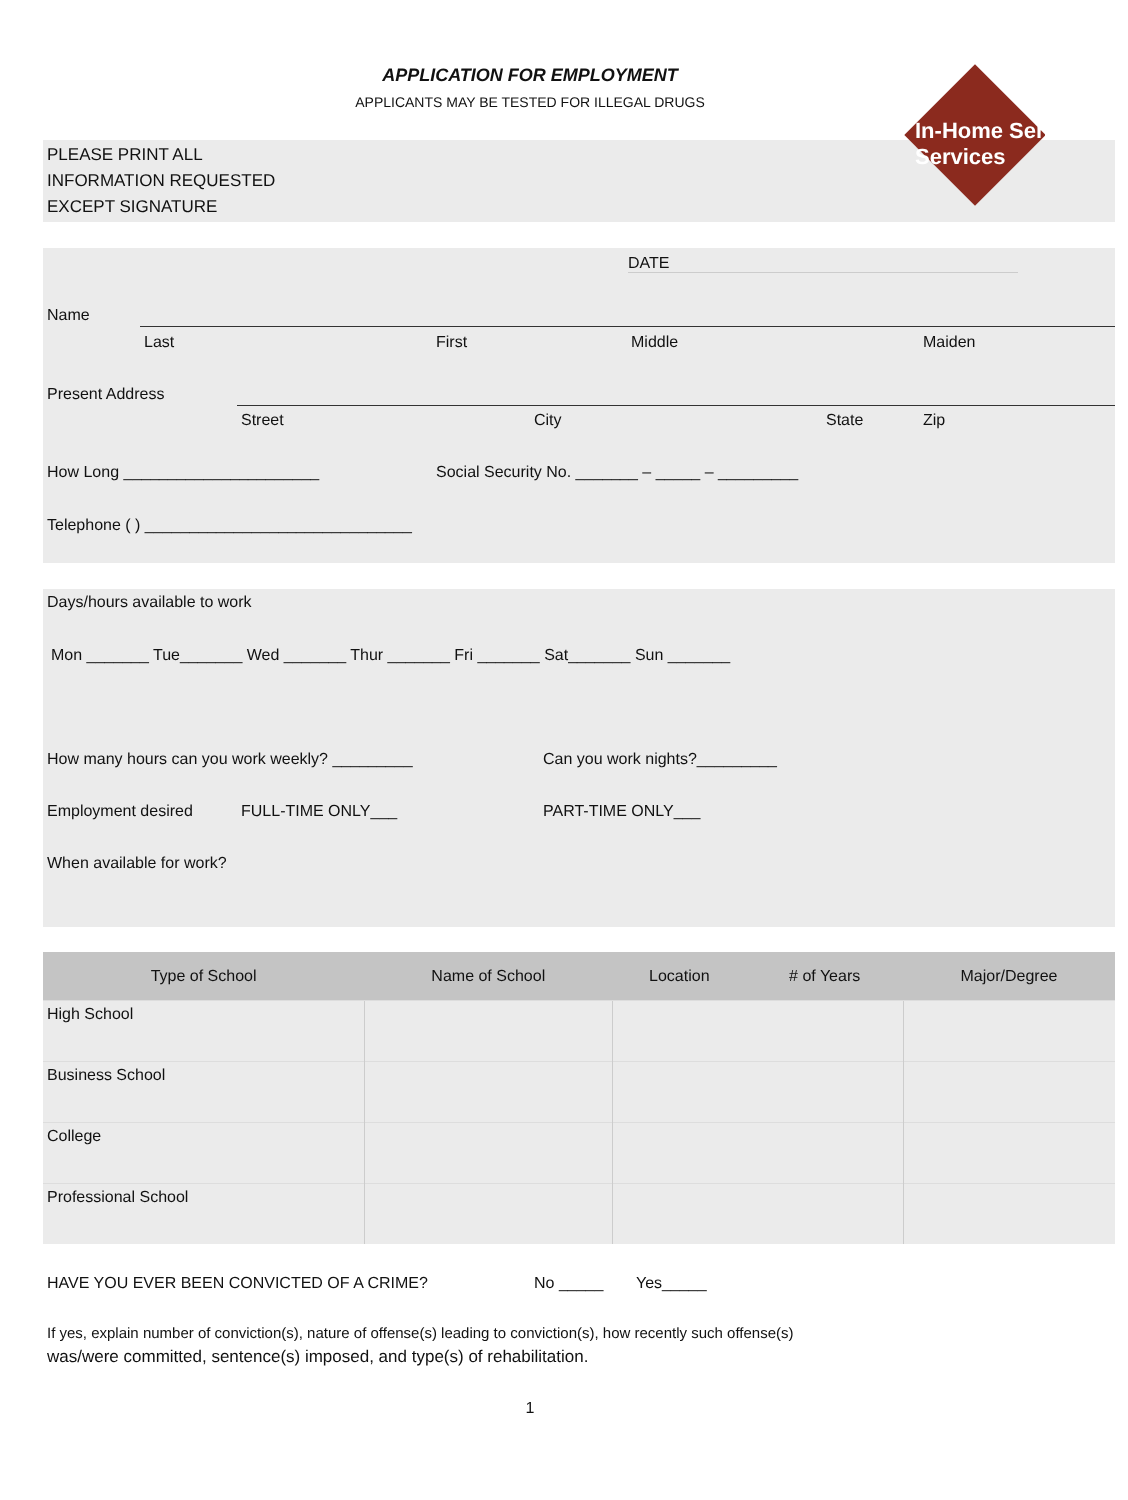In-Home Senior Services
APPLICATION FOR EMPLOYMENT
APPLICANTS MAY BE TESTED FOR ILLEGAL DRUGS
PLEASE PRINT ALL
INFORMATION REQUESTED
EXCEPT SIGNATURE
DATE
Name
Last First Middle Maiden
Present Address
Street City State Zip
How Long ______________________
Social Security No. _______ – _____ – _________
Telephone ( ) ______________________________
Days/hours available to work
Mon _______ Tue_______ Wed _______ Thur _______ Fri _______ Sat_______ Sun _______
How many hours can you work weekly? _________
Can you work nights?_________
Employment desired FULL-TIME ONLY___ PART-TIME ONLY___
When available for work?
| Type of School | Name of School | Location | # of Years | Major/Degree |
| --- | --- | --- | --- | --- |
| High School | | | | |
| Business School | | | | |
| College | | | | |
| Professional School | | | | |
HAVE YOU EVER BEEN CONVICTED OF A CRIME? No _____ Yes_____
If yes, explain number of conviction(s), nature of offense(s) leading to conviction(s), how recently such offense(s)
was/were committed, sentence(s) imposed, and type(s) of rehabilitation.
1